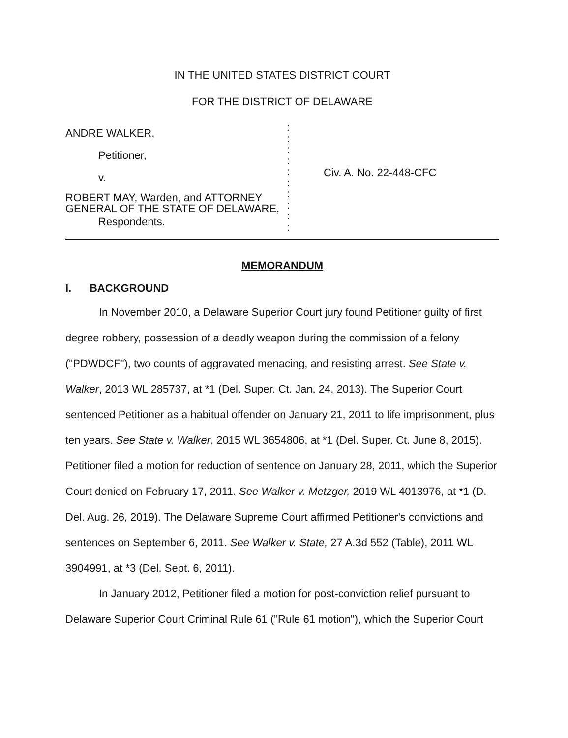IN THE UNITED STATES DISTRICT COURT
FOR THE DISTRICT OF DELAWARE
ANDRE WALKER,
Petitioner,
v.
ROBERT MAY, Warden, and ATTORNEY
GENERAL OF THE STATE OF DELAWARE,
Respondents.
:
:
:
:
:
:
:
:
:
:
Civ. A. No. 22-448-CFC
MEMORANDUM
I. BACKGROUND
In November 2010, a Delaware Superior Court jury found Petitioner guilty of first degree robbery, possession of a deadly weapon during the commission of a felony ("PDWDCF"), two counts of aggravated menacing, and resisting arrest. See State v. Walker, 2013 WL 285737, at *1 (Del. Super. Ct. Jan. 24, 2013). The Superior Court sentenced Petitioner as a habitual offender on January 21, 2011 to life imprisonment, plus ten years. See State v. Walker, 2015 WL 3654806, at *1 (Del. Super. Ct. June 8, 2015). Petitioner filed a motion for reduction of sentence on January 28, 2011, which the Superior Court denied on February 17, 2011. See Walker v. Metzger, 2019 WL 4013976, at *1 (D. Del. Aug. 26, 2019). The Delaware Supreme Court affirmed Petitioner's convictions and sentences on September 6, 2011. See Walker v. State, 27 A.3d 552 (Table), 2011 WL 3904991, at *3 (Del. Sept. 6, 2011).
In January 2012, Petitioner filed a motion for post-conviction relief pursuant to Delaware Superior Court Criminal Rule 61 ("Rule 61 motion"), which the Superior Court